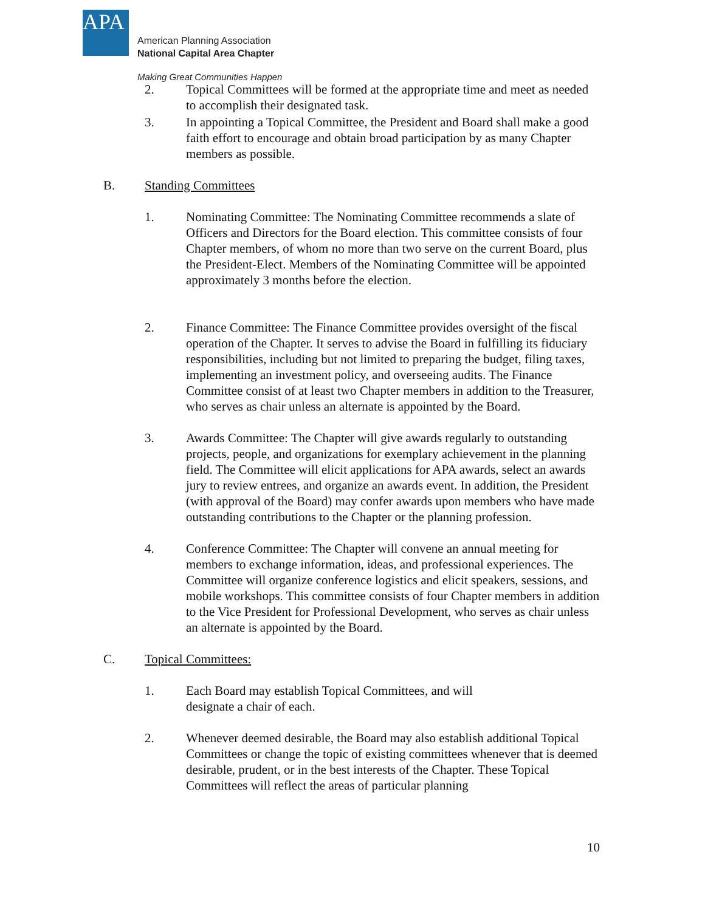APA
American Planning Association
National Capital Area Chapter
Making Great Communities Happen
2. Topical Committees will be formed at the appropriate time and meet as needed to accomplish their designated task.
3. In appointing a Topical Committee, the President and Board shall make a good faith effort to encourage and obtain broad participation by as many Chapter members as possible.
B. Standing Committees
1. Nominating Committee: The Nominating Committee recommends a slate of Officers and Directors for the Board election. This committee consists of four Chapter members, of whom no more than two serve on the current Board, plus the President-Elect. Members of the Nominating Committee will be appointed approximately 3 months before the election.
2. Finance Committee: The Finance Committee provides oversight of the fiscal operation of the Chapter. It serves to advise the Board in fulfilling its fiduciary responsibilities, including but not limited to preparing the budget, filing taxes, implementing an investment policy, and overseeing audits. The Finance Committee consist of at least two Chapter members in addition to the Treasurer, who serves as chair unless an alternate is appointed by the Board.
3. Awards Committee: The Chapter will give awards regularly to outstanding projects, people, and organizations for exemplary achievement in the planning field. The Committee will elicit applications for APA awards, select an awards jury to review entrees, and organize an awards event. In addition, the President (with approval of the Board) may confer awards upon members who have made outstanding contributions to the Chapter or the planning profession.
4. Conference Committee: The Chapter will convene an annual meeting for members to exchange information, ideas, and professional experiences. The Committee will organize conference logistics and elicit speakers, sessions, and mobile workshops. This committee consists of four Chapter members in addition to the Vice President for Professional Development, who serves as chair unless an alternate is appointed by the Board.
C. Topical Committees:
1. Each Board may establish Topical Committees, and will
designate a chair of each.
2. Whenever deemed desirable, the Board may also establish additional Topical Committees or change the topic of existing committees whenever that is deemed desirable, prudent, or in the best interests of the Chapter. These Topical Committees will reflect the areas of particular planning
10